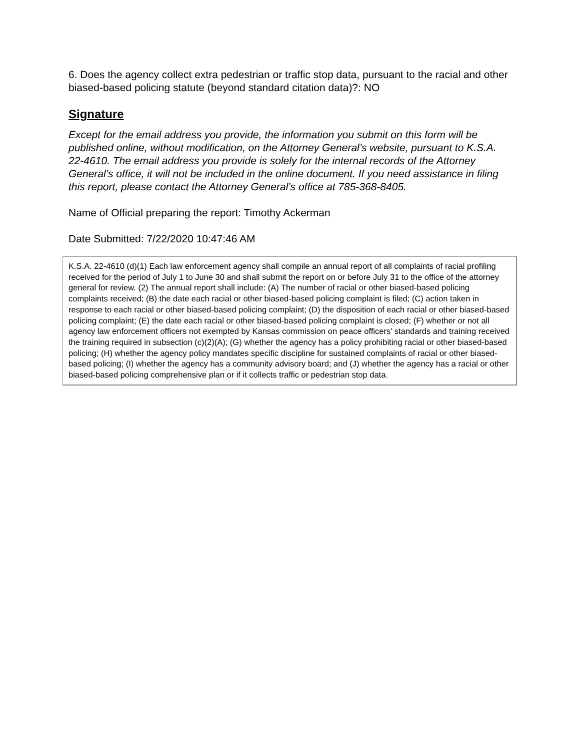6. Does the agency collect extra pedestrian or traffic stop data, pursuant to the racial and other biased-based policing statute (beyond standard citation data)?: NO
Signature
Except for the email address you provide, the information you submit on this form will be published online, without modification, on the Attorney General’s website, pursuant to K.S.A. 22-4610. The email address you provide is solely for the internal records of the Attorney General’s office, it will not be included in the online document. If you need assistance in filing this report, please contact the Attorney General’s office at 785-368-8405.
Name of Official preparing the report: Timothy Ackerman
Date Submitted: 7/22/2020 10:47:46 AM
K.S.A. 22-4610 (d)(1) Each law enforcement agency shall compile an annual report of all complaints of racial profiling received for the period of July 1 to June 30 and shall submit the report on or before July 31 to the office of the attorney general for review. (2) The annual report shall include: (A) The number of racial or other biased-based policing complaints received; (B) the date each racial or other biased-based policing complaint is filed; (C) action taken in response to each racial or other biased-based policing complaint; (D) the disposition of each racial or other biased-based policing complaint; (E) the date each racial or other biased-based policing complaint is closed; (F) whether or not all agency law enforcement officers not exempted by Kansas commission on peace officers’ standards and training received the training required in subsection (c)(2)(A); (G) whether the agency has a policy prohibiting racial or other biased-based policing; (H) whether the agency policy mandates specific discipline for sustained complaints of racial or other biased-based policing; (I) whether the agency has a community advisory board; and (J) whether the agency has a racial or other biased-based policing comprehensive plan or if it collects traffic or pedestrian stop data.